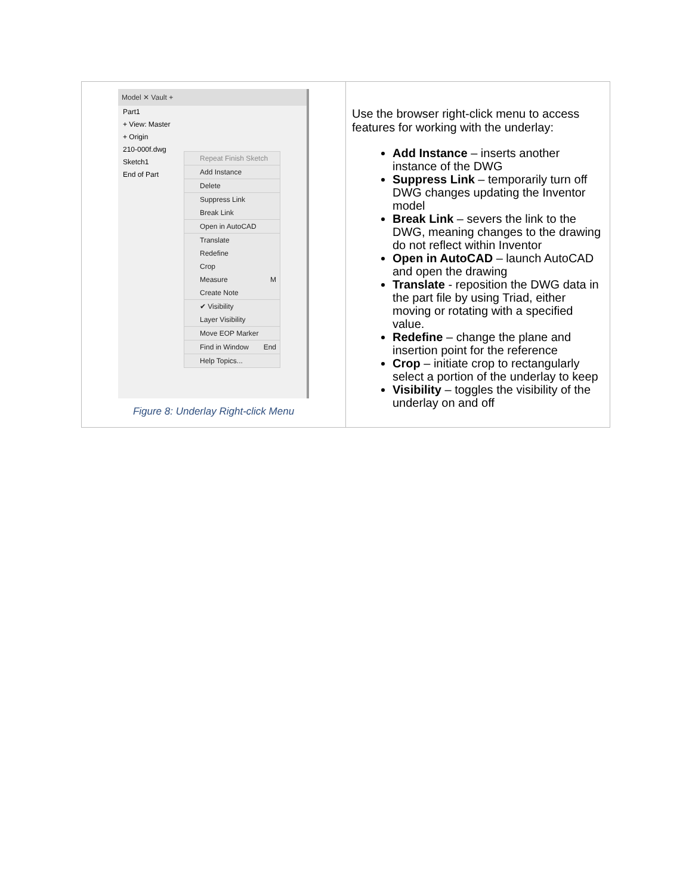| Model ✕ Vault + Part1 + View: Master + Origin 210-000f.dwg Sketch1 End of Part Repeat Finish Sketch Add Instance Delete Suppress Link Break Link Open in AutoCAD Translate Redefine Crop Measure M Create Note ✔ Visibility Layer Visibility Move EOP Marker Find in Window End Help Topics... Figure 8: Underlay Right-click Menu | Use the browser right-click menu to access features for working with the underlay: Add Instance – inserts another instance of the DWG Suppress Link – temporarily turn off DWG changes updating the Inventor model Break Link – severs the link to the DWG, meaning changes to the drawing do not reflect within Inventor Open in AutoCAD – launch AutoCAD and open the drawing Translate - reposition the DWG data in the part file by using Triad, either moving or rotating with a specified value. Redefine – change the plane and insertion point for the reference Crop – initiate crop to rectangularly select a portion of the underlay to keep Visibility – toggles the visibility of the underlay on and off |